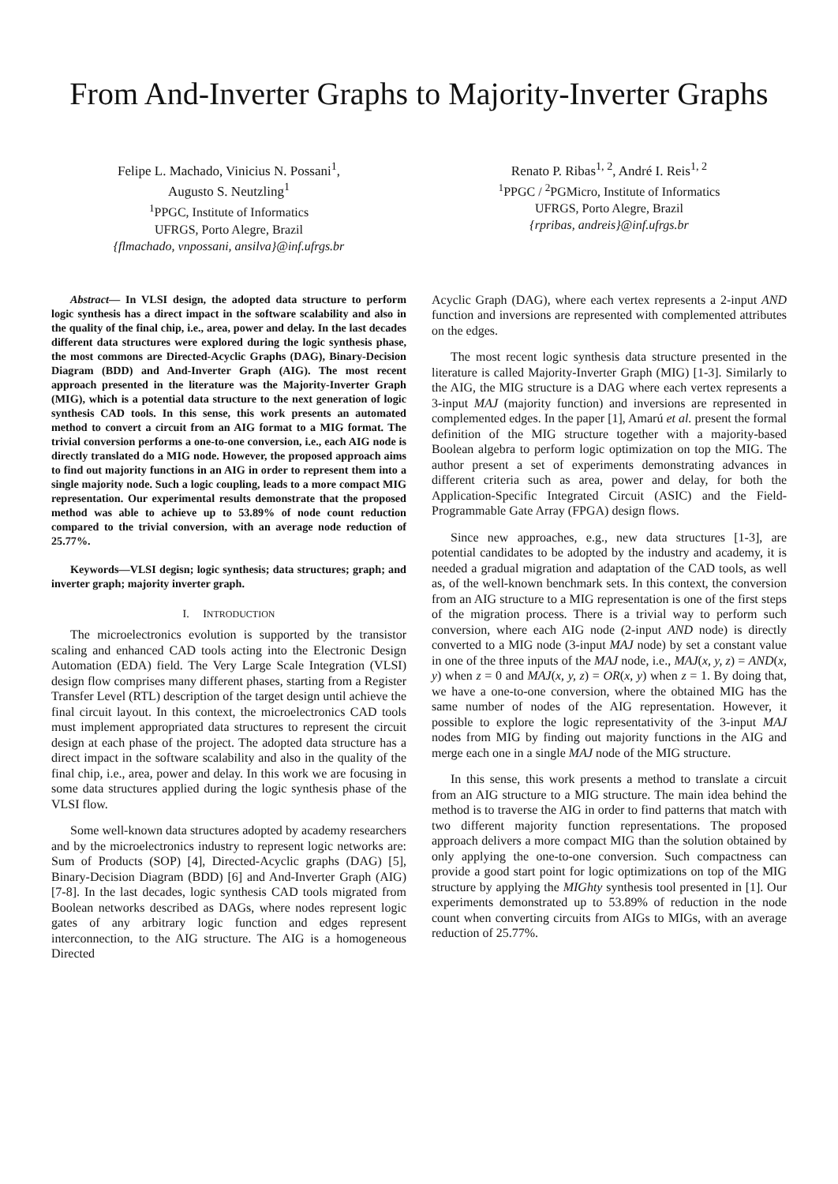From And-Inverter Graphs to Majority-Inverter Graphs
Felipe L. Machado, Vinicius N. Possani<sup>1</sup>,
Augusto S. Neutzling<sup>1</sup>
<sup>1</sup> PPGC, Institute of Informatics
UFRGS, Porto Alegre, Brazil
{flmachado, vnpossani, ansilva}@inf.ufrgs.br
Renato P. Ribas<sup>1, 2</sup>, André I. Reis<sup>1, 2</sup>
<sup>1</sup> PPGC / <sup>2</sup>PGMicro, Institute of Informatics
UFRGS, Porto Alegre, Brazil
{rpribas, andreis}@inf.ufrgs.br
Abstract— In VLSI design, the adopted data structure to perform logic synthesis has a direct impact in the software scalability and also in the quality of the final chip, i.e., area, power and delay. In the last decades different data structures were explored during the logic synthesis phase, the most commons are Directed-Acyclic Graphs (DAG), Binary-Decision Diagram (BDD) and And-Inverter Graph (AIG). The most recent approach presented in the literature was the Majority-Inverter Graph (MIG), which is a potential data structure to the next generation of logic synthesis CAD tools. In this sense, this work presents an automated method to convert a circuit from an AIG format to a MIG format. The trivial conversion performs a one-to-one conversion, i.e., each AIG node is directly translated do a MIG node. However, the proposed approach aims to find out majority functions in an AIG in order to represent them into a single majority node. Such a logic coupling, leads to a more compact MIG representation. Our experimental results demonstrate that the proposed method was able to achieve up to 53.89% of node count reduction compared to the trivial conversion, with an average node reduction of 25.77%.
Keywords—VLSI degisn; logic synthesis; data structures; graph; and inverter graph; majority inverter graph.
I. INTRODUCTION
The microelectronics evolution is supported by the transistor scaling and enhanced CAD tools acting into the Electronic Design Automation (EDA) field. The Very Large Scale Integration (VLSI) design flow comprises many different phases, starting from a Register Transfer Level (RTL) description of the target design until achieve the final circuit layout. In this context, the microelectronics CAD tools must implement appropriated data structures to represent the circuit design at each phase of the project. The adopted data structure has a direct impact in the software scalability and also in the quality of the final chip, i.e., area, power and delay. In this work we are focusing in some data structures applied during the logic synthesis phase of the VLSI flow.
Some well-known data structures adopted by academy researchers and by the microelectronics industry to represent logic networks are: Sum of Products (SOP) [4], Directed-Acyclic graphs (DAG) [5], Binary-Decision Diagram (BDD) [6] and And-Inverter Graph (AIG) [7-8]. In the last decades, logic synthesis CAD tools migrated from Boolean networks described as DAGs, where nodes represent logic gates of any arbitrary logic function and edges represent interconnection, to the AIG structure. The AIG is a homogeneous Directed
Acyclic Graph (DAG), where each vertex represents a 2-input AND function and inversions are represented with complemented attributes on the edges.
The most recent logic synthesis data structure presented in the literature is called Majority-Inverter Graph (MIG) [1-3]. Similarly to the AIG, the MIG structure is a DAG where each vertex represents a 3-input MAJ (majority function) and inversions are represented in complemented edges. In the paper [1], Amarú et al. present the formal definition of the MIG structure together with a majority-based Boolean algebra to perform logic optimization on top the MIG. The author present a set of experiments demonstrating advances in different criteria such as area, power and delay, for both the Application-Specific Integrated Circuit (ASIC) and the Field-Programmable Gate Array (FPGA) design flows.
Since new approaches, e.g., new data structures [1-3], are potential candidates to be adopted by the industry and academy, it is needed a gradual migration and adaptation of the CAD tools, as well as, of the well-known benchmark sets. In this context, the conversion from an AIG structure to a MIG representation is one of the first steps of the migration process. There is a trivial way to perform such conversion, where each AIG node (2-input AND node) is directly converted to a MIG node (3-input MAJ node) by set a constant value in one of the three inputs of the MAJ node, i.e., MAJ(x, y, z) = AND(x, y) when z = 0 and MAJ(x, y, z) = OR(x, y) when z = 1. By doing that, we have a one-to-one conversion, where the obtained MIG has the same number of nodes of the AIG representation. However, it possible to explore the logic representativity of the 3-input MAJ nodes from MIG by finding out majority functions in the AIG and merge each one in a single MAJ node of the MIG structure.
In this sense, this work presents a method to translate a circuit from an AIG structure to a MIG structure. The main idea behind the method is to traverse the AIG in order to find patterns that match with two different majority function representations. The proposed approach delivers a more compact MIG than the solution obtained by only applying the one-to-one conversion. Such compactness can provide a good start point for logic optimizations on top of the MIG structure by applying the MIGhty synthesis tool presented in [1]. Our experiments demonstrated up to 53.89% of reduction in the node count when converting circuits from AIGs to MIGs, with an average reduction of 25.77%.